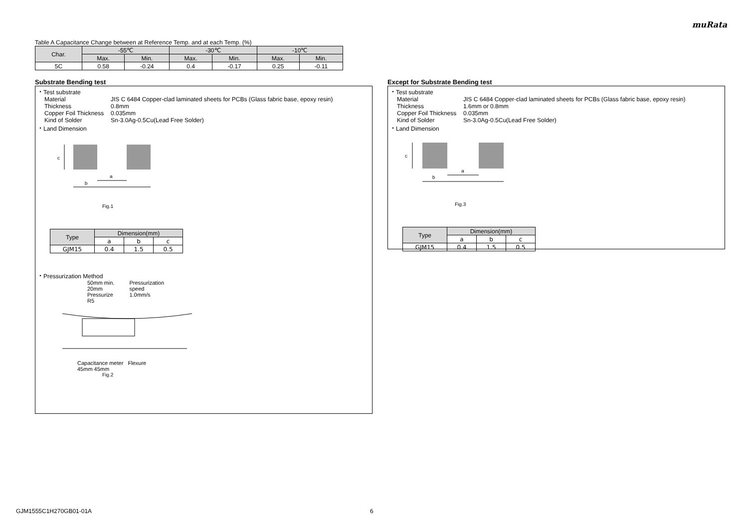muRata
Table A Capacitance Change between at Reference Temp. and at each Temp. (%)
| Char. | -55℃ | | -30℃ | | -10℃ | |
| --- | --- | --- | --- | --- | --- | --- |
| | Max. | Min. | Max. | Min. | Max. | Min. |
| 5C | 0.58 | -0.24 | 0.4 | -0.17 | 0.25 | -0.11 |
Substrate Bending test
・Test substrate
Material JIS C 6484 Copper-clad laminated sheets for PCBs (Glass fabric base, epoxy resin)
Thickness 0.8mm
Copper Foil Thickness 0.035mm
Kind of Solder Sn-3.0Ag-0.5Cu(Lead Free Solder)
・Land Dimension
c
a
b
Fig.1
| Type | Dimension(mm) | | |
| --- | --- | --- | --- |
| | a | b | c |
| GJM15 | 0.4 | 1.5 | 0.5 |
・Pressurization Method
50mm min.
20mm
Pressurize
R5
Pressurization
speed
1.0mm/s
Capacitance meter Flexure
45mm 45mm
Fig.2
Except for Substrate Bending test
・Test substrate
Material JIS C 6484 Copper-clad laminated sheets for PCBs (Glass fabric base, epoxy resin)
Thickness 1.6mm or 0.8mm
Copper Foil Thickness 0.035mm
Kind of Solder Sn-3.0Ag-0.5Cu(Lead Free Solder)
・Land Dimension
c
a
b
Fig.3
| Type | Dimension(mm) | | |
| --- | --- | --- | --- |
| | a | b | c |
| GJM15 | 0.4 | 1.5 | 0.5 |
GJM1555C1H270GB01-01A 6